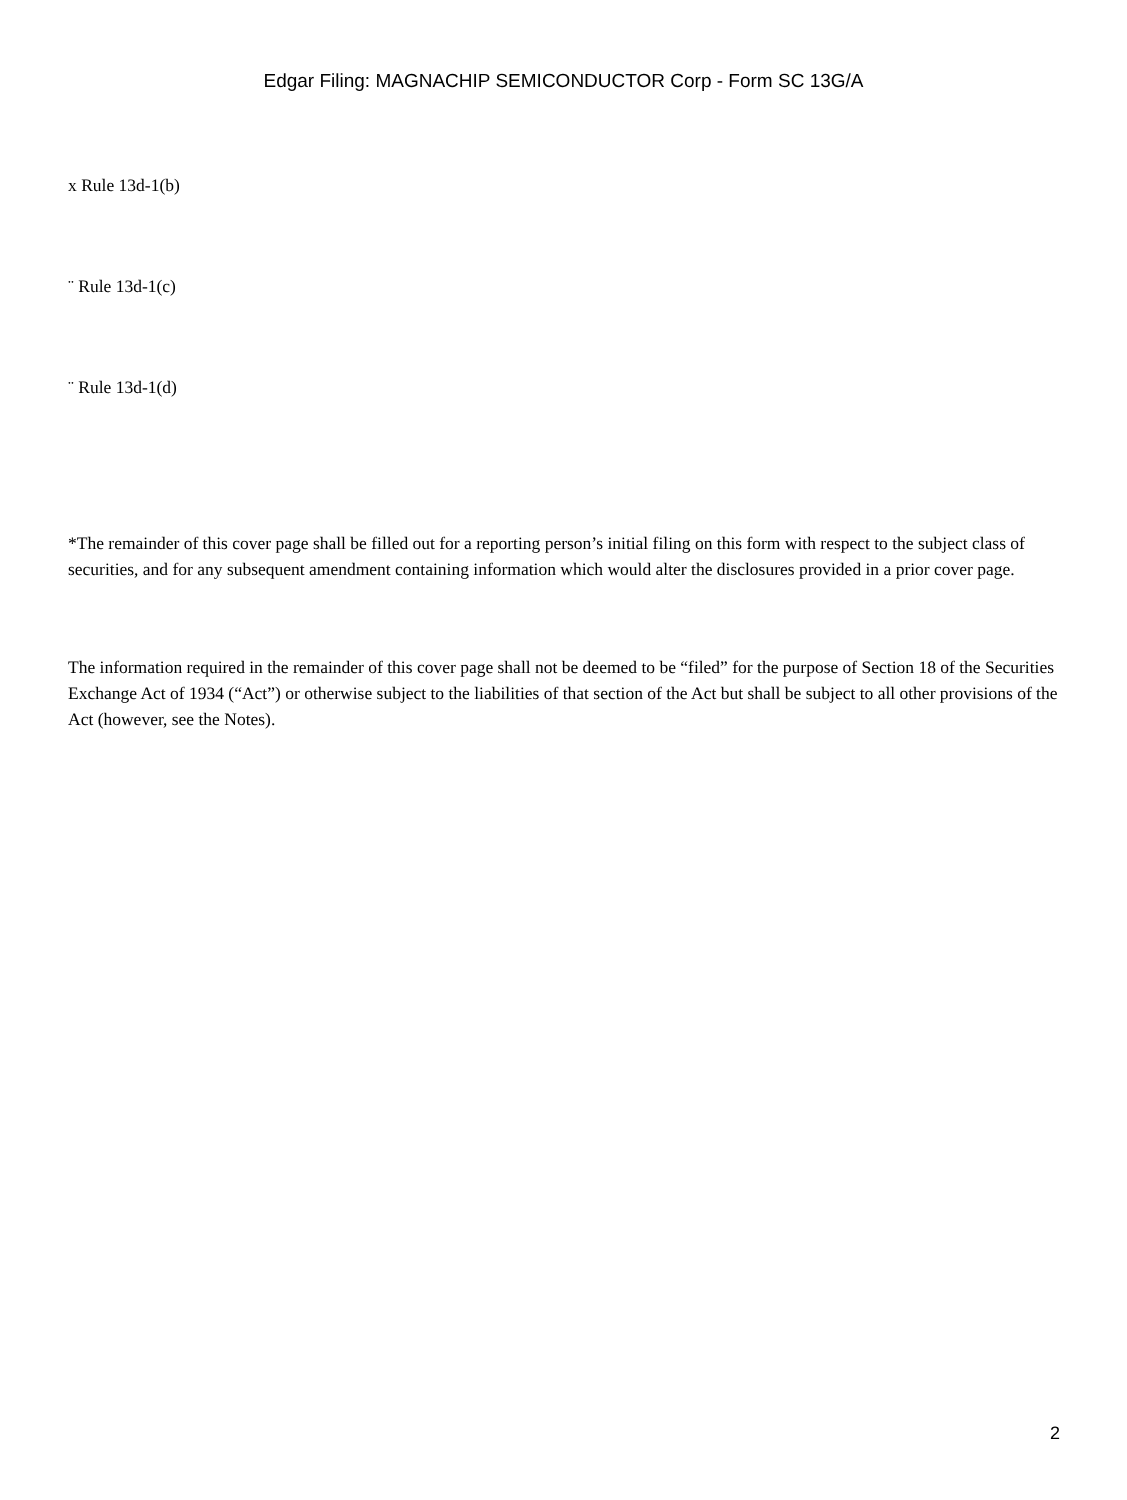Edgar Filing: MAGNACHIP SEMICONDUCTOR Corp - Form SC 13G/A
x Rule 13d-1(b)
¨ Rule 13d-1(c)
¨ Rule 13d-1(d)
*The remainder of this cover page shall be filled out for a reporting person’s initial filing on this form with respect to the subject class of securities, and for any subsequent amendment containing information which would alter the disclosures provided in a prior cover page.
The information required in the remainder of this cover page shall not be deemed to be “filed” for the purpose of Section 18 of the Securities Exchange Act of 1934 (“Act”) or otherwise subject to the liabilities of that section of the Act but shall be subject to all other provisions of the Act (however, see the Notes).
2